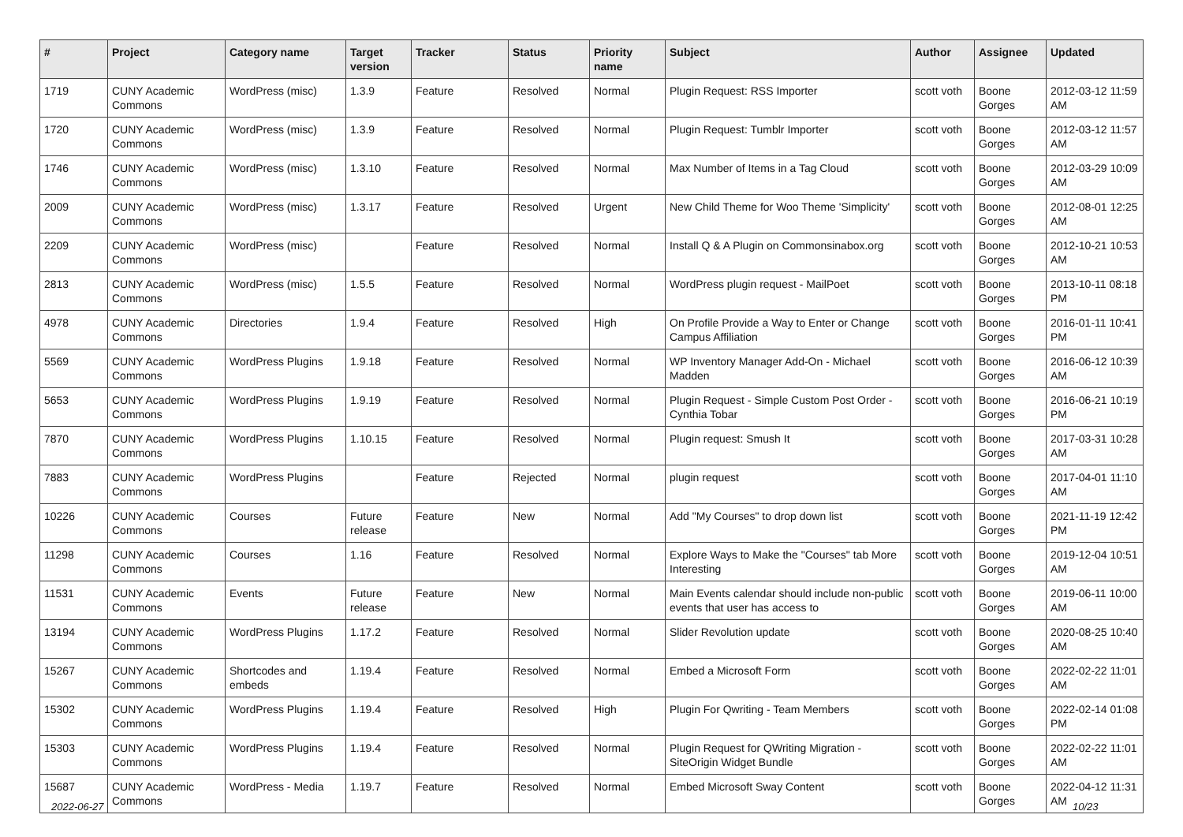| # | Project | Category name | Target version | Tracker | Status | Priority name | Subject | Author | Assignee | Updated |
| --- | --- | --- | --- | --- | --- | --- | --- | --- | --- | --- |
| 1719 | CUNY Academic Commons | WordPress (misc) | 1.3.9 | Feature | Resolved | Normal | Plugin Request: RSS Importer | scott voth | Boone Gorges | 2012-03-12 11:59 AM |
| 1720 | CUNY Academic Commons | WordPress (misc) | 1.3.9 | Feature | Resolved | Normal | Plugin Request: Tumblr Importer | scott voth | Boone Gorges | 2012-03-12 11:57 AM |
| 1746 | CUNY Academic Commons | WordPress (misc) | 1.3.10 | Feature | Resolved | Normal | Max Number of Items in a Tag Cloud | scott voth | Boone Gorges | 2012-03-29 10:09 AM |
| 2009 | CUNY Academic Commons | WordPress (misc) | 1.3.17 | Feature | Resolved | Urgent | New Child Theme for Woo Theme 'Simplicity' | scott voth | Boone Gorges | 2012-08-01 12:25 AM |
| 2209 | CUNY Academic Commons | WordPress (misc) | | Feature | Resolved | Normal | Install Q & A Plugin on Commonsinabox.org | scott voth | Boone Gorges | 2012-10-21 10:53 AM |
| 2813 | CUNY Academic Commons | WordPress (misc) | 1.5.5 | Feature | Resolved | Normal | WordPress plugin request - MailPoet | scott voth | Boone Gorges | 2013-10-11 08:18 PM |
| 4978 | CUNY Academic Commons | Directories | 1.9.4 | Feature | Resolved | High | On Profile Provide a Way to Enter or Change Campus Affiliation | scott voth | Boone Gorges | 2016-01-11 10:41 PM |
| 5569 | CUNY Academic Commons | WordPress Plugins | 1.9.18 | Feature | Resolved | Normal | WP Inventory Manager Add-On - Michael Madden | scott voth | Boone Gorges | 2016-06-12 10:39 AM |
| 5653 | CUNY Academic Commons | WordPress Plugins | 1.9.19 | Feature | Resolved | Normal | Plugin Request - Simple Custom Post Order - Cynthia Tobar | scott voth | Boone Gorges | 2016-06-21 10:19 PM |
| 7870 | CUNY Academic Commons | WordPress Plugins | 1.10.15 | Feature | Resolved | Normal | Plugin request: Smush It | scott voth | Boone Gorges | 2017-03-31 10:28 AM |
| 7883 | CUNY Academic Commons | WordPress Plugins | | Feature | Rejected | Normal | plugin request | scott voth | Boone Gorges | 2017-04-01 11:10 AM |
| 10226 | CUNY Academic Commons | Courses | Future release | Feature | New | Normal | Add "My Courses" to drop down list | scott voth | Boone Gorges | 2021-11-19 12:42 PM |
| 11298 | CUNY Academic Commons | Courses | 1.16 | Feature | Resolved | Normal | Explore Ways to Make the "Courses" tab More Interesting | scott voth | Boone Gorges | 2019-12-04 10:51 AM |
| 11531 | CUNY Academic Commons | Events | Future release | Feature | New | Normal | Main Events calendar should include non-public events that user has access to | scott voth | Boone Gorges | 2019-06-11 10:00 AM |
| 13194 | CUNY Academic Commons | WordPress Plugins | 1.17.2 | Feature | Resolved | Normal | Slider Revolution update | scott voth | Boone Gorges | 2020-08-25 10:40 AM |
| 15267 | CUNY Academic Commons | Shortcodes and embeds | 1.19.4 | Feature | Resolved | Normal | Embed a Microsoft Form | scott voth | Boone Gorges | 2022-02-22 11:01 AM |
| 15302 | CUNY Academic Commons | WordPress Plugins | 1.19.4 | Feature | Resolved | High | Plugin For Qwriting - Team Members | scott voth | Boone Gorges | 2022-02-14 01:08 PM |
| 15303 | CUNY Academic Commons | WordPress Plugins | 1.19.4 | Feature | Resolved | Normal | Plugin Request for QWriting Migration - SiteOrigin Widget Bundle | scott voth | Boone Gorges | 2022-02-22 11:01 AM |
| 15687 | CUNY Academic Commons | WordPress - Media | 1.19.7 | Feature | Resolved | Normal | Embed Microsoft Sway Content | scott voth | Boone Gorges | 2022-04-12 11:31 AM |
2022-06-27 10/23